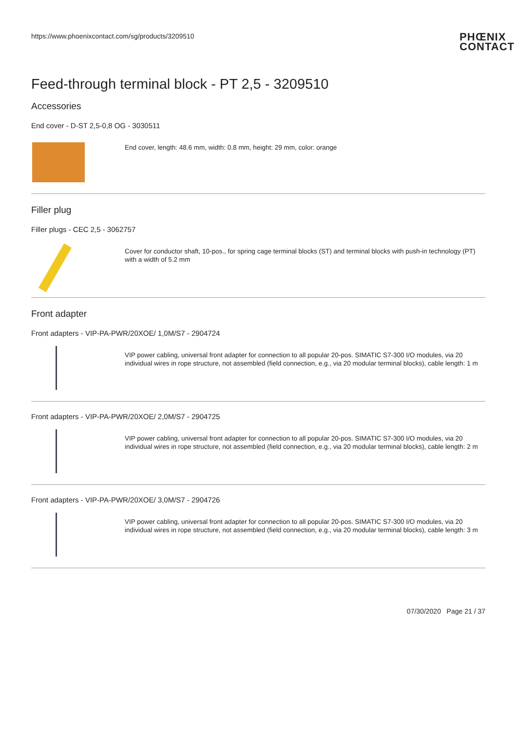https://www.phoenixcontact.com/sg/products/3209510 PHŒNIX
CONTACT
Feed-through terminal block - PT 2,5 - 3209510
Accessories
End cover - D-ST 2,5-0,8 OG - 3030511
End cover, length: 48.6 mm, width: 0.8 mm, height: 29 mm, color: orange
Filler plug
Filler plugs - CEC 2,5 - 3062757
Cover for conductor shaft, 10-pos., for spring cage terminal blocks (ST) and terminal blocks with push-in technology (PT) with a width of 5.2 mm
Front adapter
Front adapters - VIP-PA-PWR/20XOE/ 1,0M/S7 - 2904724
VIP power cabling, universal front adapter for connection to all popular 20-pos. SIMATIC S7-300 I/O modules, via 20 individual wires in rope structure, not assembled (field connection, e.g., via 20 modular terminal blocks), cable length: 1 m
Front adapters - VIP-PA-PWR/20XOE/ 2,0M/S7 - 2904725
VIP power cabling, universal front adapter for connection to all popular 20-pos. SIMATIC S7-300 I/O modules, via 20 individual wires in rope structure, not assembled (field connection, e.g., via 20 modular terminal blocks), cable length: 2 m
Front adapters - VIP-PA-PWR/20XOE/ 3,0M/S7 - 2904726
VIP power cabling, universal front adapter for connection to all popular 20-pos. SIMATIC S7-300 I/O modules, via 20 individual wires in rope structure, not assembled (field connection, e.g., via 20 modular terminal blocks), cable length: 3 m
07/30/2020 Page 21 / 37